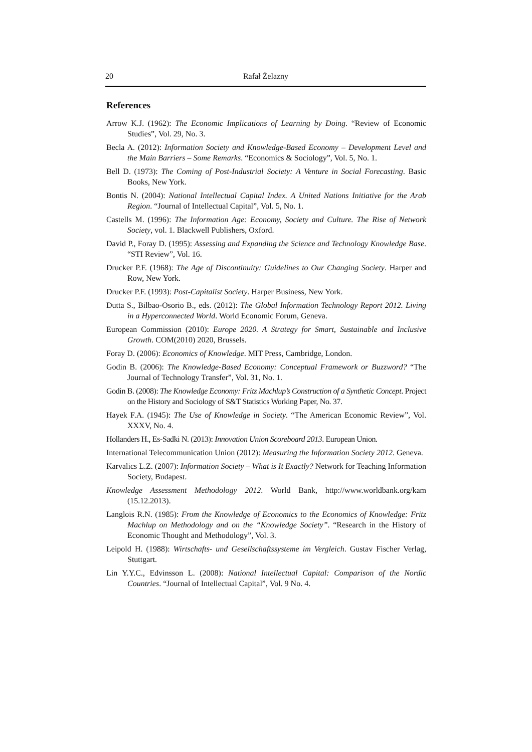20 Rafał Żelazny
References
Arrow K.J. (1962): The Economic Implications of Learning by Doing. “Review of Economic Studies”, Vol. 29, No. 3.
Becla A. (2012): Information Society and Knowledge-Based Economy – Development Level and the Main Barriers – Some Remarks. “Economics & Sociology”, Vol. 5, No. 1.
Bell D. (1973): The Coming of Post-Industrial Society: A Venture in Social Forecasting. Basic Books, New York.
Bontis N. (2004): National Intellectual Capital Index. A United Nations Initiative for the Arab Region. “Journal of Intellectual Capital”, Vol. 5, No. 1.
Castells M. (1996): The Information Age: Economy, Society and Culture. The Rise of Network Society, vol. 1. Blackwell Publishers, Oxford.
David P., Foray D. (1995): Assessing and Expanding the Science and Technology Knowledge Base. “STI Review”, Vol. 16.
Drucker P.F. (1968): The Age of Discontinuity: Guidelines to Our Changing Society. Harper and Row, New York.
Drucker P.F. (1993): Post-Capitalist Society. Harper Business, New York.
Dutta S., Bilbao-Osorio B., eds. (2012): The Global Information Technology Report 2012. Living in a Hyperconnected World. World Economic Forum, Geneva.
European Commission (2010): Europe 2020. A Strategy for Smart, Sustainable and Inclusive Growth. COM(2010) 2020, Brussels.
Foray D. (2006): Economics of Knowledge. MIT Press, Cambridge, London.
Godin B. (2006): The Knowledge-Based Economy: Conceptual Framework or Buzzword? “The Journal of Technology Transfer”, Vol. 31, No. 1.
Godin B. (2008): The Knowledge Economy: Fritz Machlup’s Construction of a Synthetic Concept. Project on the History and Sociology of S&T Statistics Working Paper, No. 37.
Hayek F.A. (1945): The Use of Knowledge in Society. “The American Economic Review”, Vol. XXXV, No. 4.
Hollanders H., Es-Sadki N. (2013): Innovation Union Scoreboard 2013. European Union.
International Telecommunication Union (2012): Measuring the Information Society 2012. Geneva.
Karvalics L.Z. (2007): Information Society – What is It Exactly? Network for Teaching Information Society, Budapest.
Knowledge Assessment Methodology 2012. World Bank, http://www.worldbank.org/kam (15.12.2013).
Langlois R.N. (1985): From the Knowledge of Economics to the Economics of Knowledge: Fritz Machlup on Methodology and on the “Knowledge Society”. “Research in the History of Economic Thought and Methodology”, Vol. 3.
Leipold H. (1988): Wirtschafts- und Gesellschaftssysteme im Vergleich. Gustav Fischer Verlag, Stuttgart.
Lin Y.Y.C., Edvinsson L. (2008): National Intellectual Capital: Comparison of the Nordic Countries. “Journal of Intellectual Capital”, Vol. 9 No. 4.